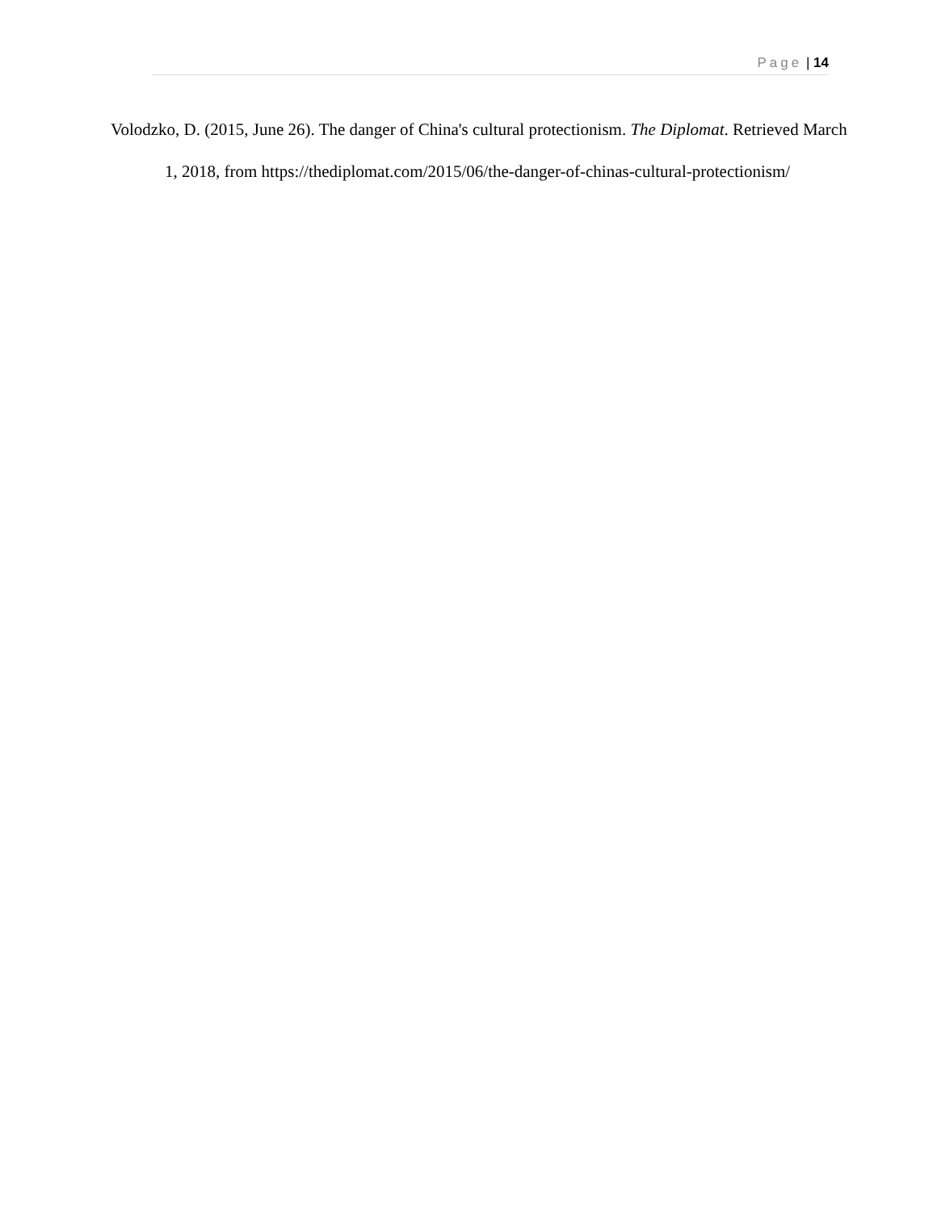Page | 14
Volodzko, D. (2015, June 26). The danger of China's cultural protectionism. The Diplomat. Retrieved March 1, 2018, from https://thediplomat.com/2015/06/the-danger-of-chinas-cultural-protectionism/